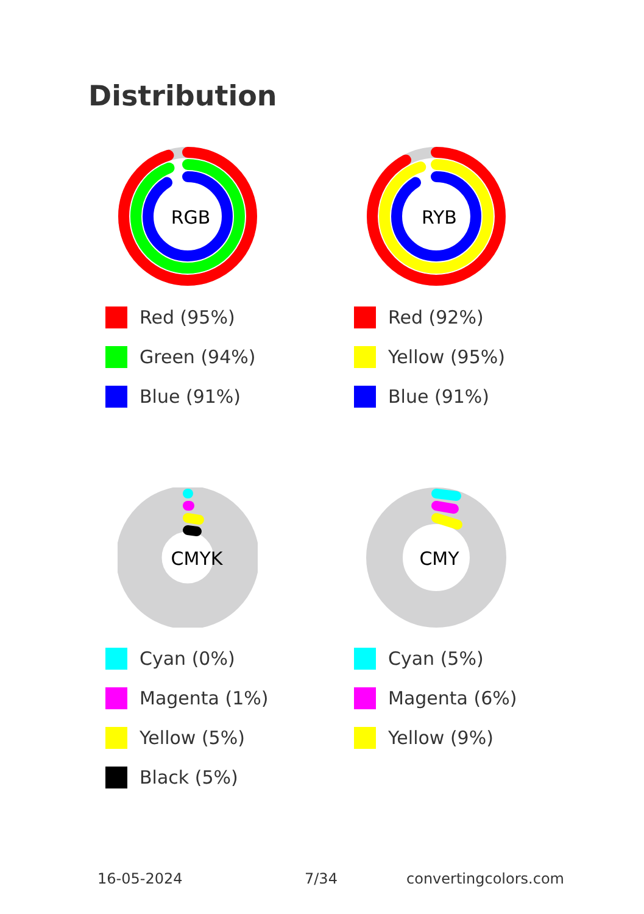Distribution
RGB
Red (95%)
Green (94%)
Blue (91%)
RYB
Red (92%)
Yellow (95%)
Blue (91%)
CMYK
Cyan (0%)
Magenta (1%)
Yellow (5%)
Black (5%)
CMY
Cyan (5%)
Magenta (6%)
Yellow (9%)
16-05-2024 7/34 convertingcolors.com